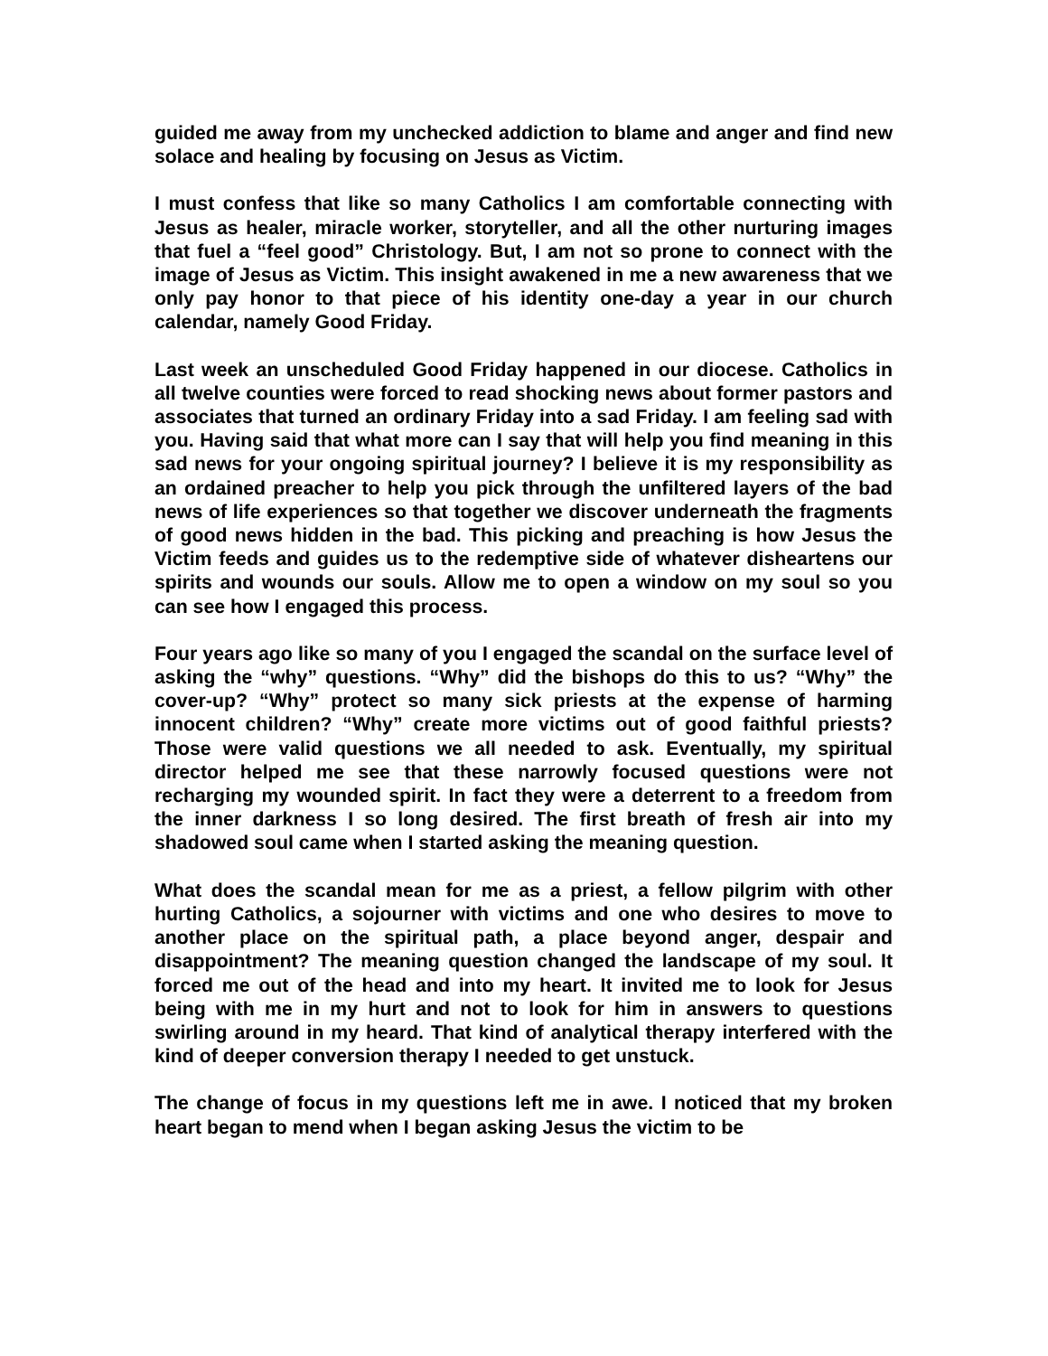guided me away from my unchecked addiction to blame and anger and find new solace and healing by focusing on Jesus as Victim.
I must confess that like so many Catholics I am comfortable connecting with Jesus as healer, miracle worker, storyteller, and all the other nurturing images that fuel a “feel good” Christology. But, I am not so prone to connect with the image of Jesus as Victim. This insight awakened in me a new awareness that we only pay honor to that piece of his identity one-day a year in our church calendar, namely Good Friday.
Last week an unscheduled Good Friday happened in our diocese. Catholics in all twelve counties were forced to read shocking news about former pastors and associates that turned an ordinary Friday into a sad Friday. I am feeling sad with you. Having said that what more can I say that will help you find meaning in this sad news for your ongoing spiritual journey? I believe it is my responsibility as an ordained preacher to help you pick through the unfiltered layers of the bad news of life experiences so that together we discover underneath the fragments of good news hidden in the bad. This picking and preaching is how Jesus the Victim feeds and guides us to the redemptive side of whatever disheartens our spirits and wounds our souls. Allow me to open a window on my soul so you can see how I engaged this process.
Four years ago like so many of you I engaged the scandal on the surface level of asking the “why” questions. “Why” did the bishops do this to us? “Why” the cover-up? “Why” protect so many sick priests at the expense of harming innocent children? “Why” create more victims out of good faithful priests? Those were valid questions we all needed to ask. Eventually, my spiritual director helped me see that these narrowly focused questions were not recharging my wounded spirit. In fact they were a deterrent to a freedom from the inner darkness I so long desired. The first breath of fresh air into my shadowed soul came when I started asking the meaning question.
What does the scandal mean for me as a priest, a fellow pilgrim with other hurting Catholics, a sojourner with victims and one who desires to move to another place on the spiritual path, a place beyond anger, despair and disappointment? The meaning question changed the landscape of my soul. It forced me out of the head and into my heart. It invited me to look for Jesus being with me in my hurt and not to look for him in answers to questions swirling around in my heard. That kind of analytical therapy interfered with the kind of deeper conversion therapy I needed to get unstuck.
The change of focus in my questions left me in awe. I noticed that my broken heart began to mend when I began asking Jesus the victim to be